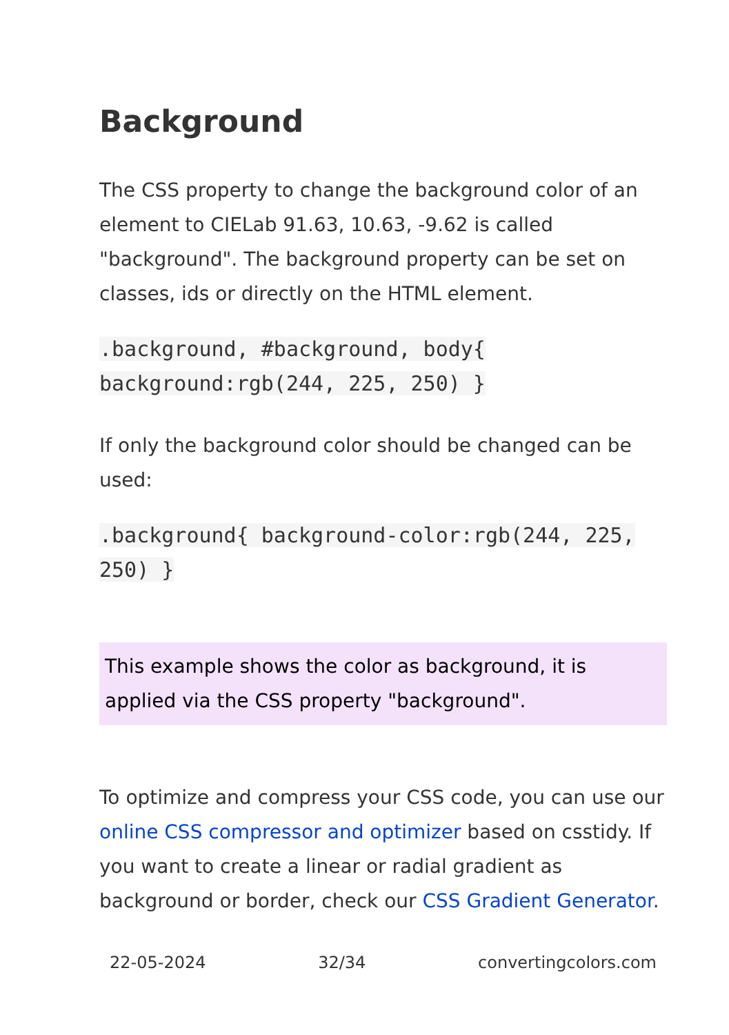Background
The CSS property to change the background color of an element to CIELab 91.63, 10.63, -9.62 is called "background". The background property can be set on classes, ids or directly on the HTML element.
.background, #background, body{ background:rgb(244, 225, 250) }
If only the background color should be changed can be used:
.background{ background-color:rgb(244, 225, 250) }
This example shows the color as background, it is applied via the CSS property "background".
To optimize and compress your CSS code, you can use our online CSS compressor and optimizer based on csstidy. If you want to create a linear or radial gradient as background or border, check our CSS Gradient Generator.
22-05-2024 32/34 convertingcolors.com